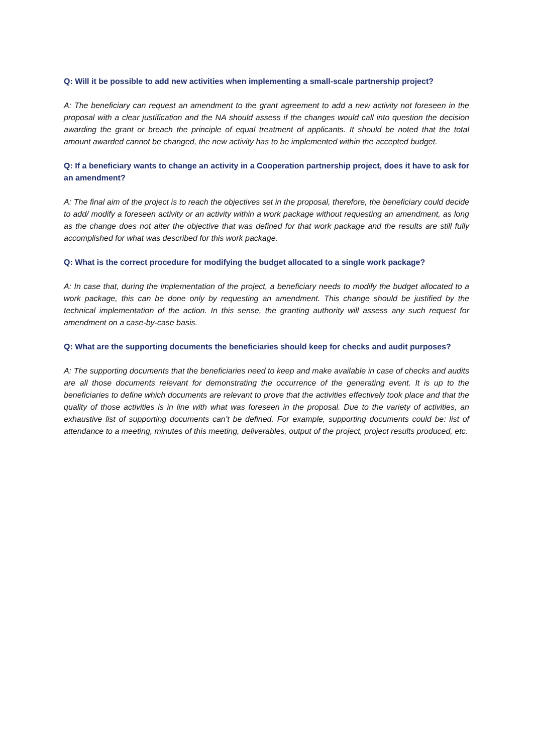Q: Will it be possible to add new activities when implementing a small-scale partnership project?
A: The beneficiary can request an amendment to the grant agreement to add a new activity not foreseen in the proposal with a clear justification and the NA should assess if the changes would call into question the decision awarding the grant or breach the principle of equal treatment of applicants. It should be noted that the total amount awarded cannot be changed, the new activity has to be implemented within the accepted budget.
Q: If a beneficiary wants to change an activity in a Cooperation partnership project, does it have to ask for an amendment?
A: The final aim of the project is to reach the objectives set in the proposal, therefore, the beneficiary could decide to add/ modify a foreseen activity or an activity within a work package without requesting an amendment, as long as the change does not alter the objective that was defined for that work package and the results are still fully accomplished for what was described for this work package.
Q: What is the correct procedure for modifying the budget allocated to a single work package?
A: In case that, during the implementation of the project, a beneficiary needs to modify the budget allocated to a work package, this can be done only by requesting an amendment. This change should be justified by the technical implementation of the action. In this sense, the granting authority will assess any such request for amendment on a case-by-case basis.
Q: What are the supporting documents the beneficiaries should keep for checks and audit purposes?
A: The supporting documents that the beneficiaries need to keep and make available in case of checks and audits are all those documents relevant for demonstrating the occurrence of the generating event. It is up to the beneficiaries to define which documents are relevant to prove that the activities effectively took place and that the quality of those activities is in line with what was foreseen in the proposal. Due to the variety of activities, an exhaustive list of supporting documents can’t be defined. For example, supporting documents could be: list of attendance to a meeting, minutes of this meeting, deliverables, output of the project, project results produced, etc.